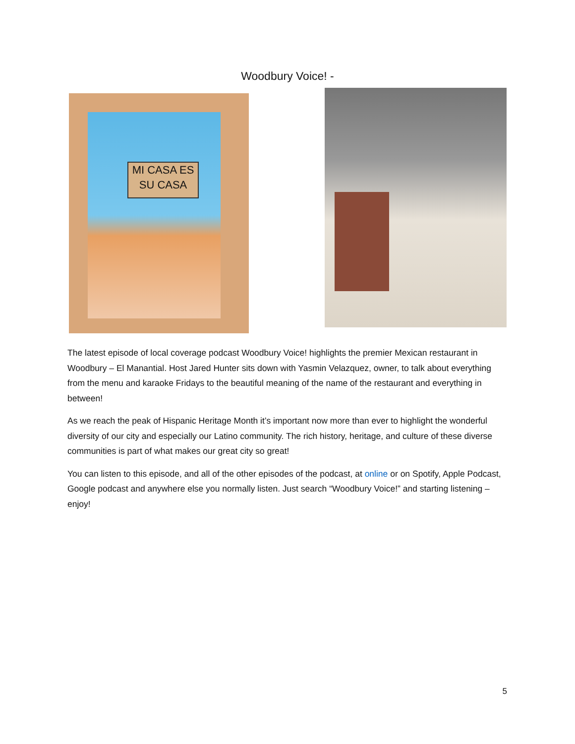Woodbury Voice! -
MI CASA ES SU CASA
The latest episode of local coverage podcast Woodbury Voice! highlights the premier Mexican restaurant in Woodbury – El Manantial. Host Jared Hunter sits down with Yasmin Velazquez, owner, to talk about everything from the menu and karaoke Fridays to the beautiful meaning of the name of the restaurant and everything in between!
As we reach the peak of Hispanic Heritage Month it’s important now more than ever to highlight the wonderful diversity of our city and especially our Latino community. The rich history, heritage, and culture of these diverse communities is part of what makes our great city so great!
You can listen to this episode, and all of the other episodes of the podcast, at online or on Spotify, Apple Podcast, Google podcast and anywhere else you normally listen. Just search “Woodbury Voice!” and starting listening – enjoy!
5